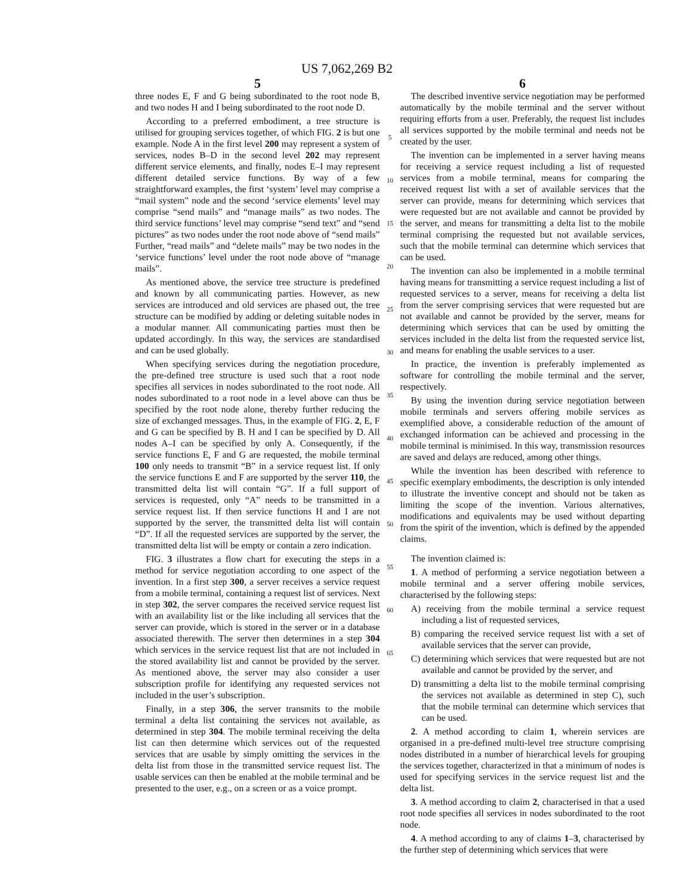US 7,062,269 B2
5
three nodes E, F and G being subordinated to the root node B, and two nodes H and I being subordinated to the root node D.
According to a preferred embodiment, a tree structure is utilised for grouping services together, of which FIG. 2 is but one example. Node A in the first level 200 may represent a system of services, nodes B–D in the second level 202 may represent different service elements, and finally, nodes E–I may represent different detailed service functions. By way of a few straightforward examples, the first ‘system’ level may comprise a “mail system” node and the second ‘service elements’ level may comprise “send mails” and “manage mails” as two nodes. The third service functions’ level may comprise “send text” and “send pictures” as two nodes under the root node above of “send mails” Further, “read mails” and “delete mails” may be two nodes in the ‘service functions’ level under the root node above of “manage mails”.
As mentioned above, the service tree structure is predefined and known by all communicating parties. However, as new services are introduced and old services are phased out, the tree structure can be modified by adding or deleting suitable nodes in a modular manner. All communicating parties must then be updated accordingly. In this way, the services are standardised and can be used globally.
When specifying services during the negotiation procedure, the pre-defined tree structure is used such that a root node specifies all services in nodes subordinated to the root node. All nodes subordinated to a root node in a level above can thus be specified by the root node alone, thereby further reducing the size of exchanged messages. Thus, in the example of FIG. 2, E, F and G can be specified by B. H and I can be specified by D. All nodes A–I can be specified by only A. Consequently, if the service functions E, F and G are requested, the mobile terminal 100 only needs to transmit “B” in a service request list. If only the service functions E and F are supported by the server 110, the transmitted delta list will contain “G”. If a full support of services is requested, only “A” needs to be transmitted in a service request list. If then service functions H and I are not supported by the server, the transmitted delta list will contain “D”. If all the requested services are supported by the server, the transmitted delta list will be empty or contain a zero indication.
FIG. 3 illustrates a flow chart for executing the steps in a method for service negotiation according to one aspect of the invention. In a first step 300, a server receives a service request from a mobile terminal, containing a request list of services. Next in step 302, the server compares the received service request list with an availability list or the like including all services that the server can provide, which is stored in the server or in a database associated therewith. The server then determines in a step 304 which services in the service request list that are not included in the stored availability list and cannot be provided by the server. As mentioned above, the server may also consider a user subscription profile for identifying any requested services not included in the user’s subscription.
Finally, in a step 306, the server transmits to the mobile terminal a delta list containing the services not available, as determined in step 304. The mobile terminal receiving the delta list can then determine which services out of the requested services that are usable by simply omitting the services in the delta list from those in the transmitted service request list. The usable services can then be enabled at the mobile terminal and be presented to the user, e.g., on a screen or as a voice prompt.
5
10
15
20
25
30
35
40
45
50
55
60
65
6
The described inventive service negotiation may be performed automatically by the mobile terminal and the server without requiring efforts from a user. Preferably, the request list includes all services supported by the mobile terminal and needs not be created by the user.
The invention can be implemented in a server having means for receiving a service request including a list of requested services from a mobile terminal, means for comparing the received request list with a set of available services that the server can provide, means for determining which services that were requested but are not available and cannot be provided by the server, and means for transmitting a delta list to the mobile terminal comprising the requested but not available services, such that the mobile terminal can determine which services that can be used.
The invention can also be implemented in a mobile terminal having means for transmitting a service request including a list of requested services to a server, means for receiving a delta list from the server comprising services that were requested but are not available and cannot be provided by the server, means for determining which services that can be used by omitting the services included in the delta list from the requested service list, and means for enabling the usable services to a user.
In practice, the invention is preferably implemented as software for controlling the mobile terminal and the server, respectively.
By using the invention during service negotiation between mobile terminals and servers offering mobile services as exemplified above, a considerable reduction of the amount of exchanged information can be achieved and processing in the mobile terminal is minimised. In this way, transmission resources are saved and delays are reduced, among other things.
While the invention has been described with reference to specific exemplary embodiments, the description is only intended to illustrate the inventive concept and should not be taken as limiting the scope of the invention. Various alternatives, modifications and equivalents may be used without departing from the spirit of the invention, which is defined by the appended claims.
The invention claimed is:
1. A method of performing a service negotiation between a mobile terminal and a server offering mobile services, characterised by the following steps:
A) receiving from the mobile terminal a service request including a list of requested services,
B) comparing the received service request list with a set of available services that the server can provide,
C) determining which services that were requested but are not available and cannot be provided by the server, and
D) transmitting a delta list to the mobile terminal comprising the services not available as determined in step C), such that the mobile terminal can determine which services that can be used.
2. A method according to claim 1, wherein services are organised in a pre-defined multi-level tree structure comprising nodes distributed in a number of hierarchical levels for grouping the services together, characterized in that a minimum of nodes is used for specifying services in the service request list and the delta list.
3. A method according to claim 2, characterised in that a used root node specifies all services in nodes subordinated to the root node.
4. A method according to any of claims 1–3, characterised by the further step of determining which services that were